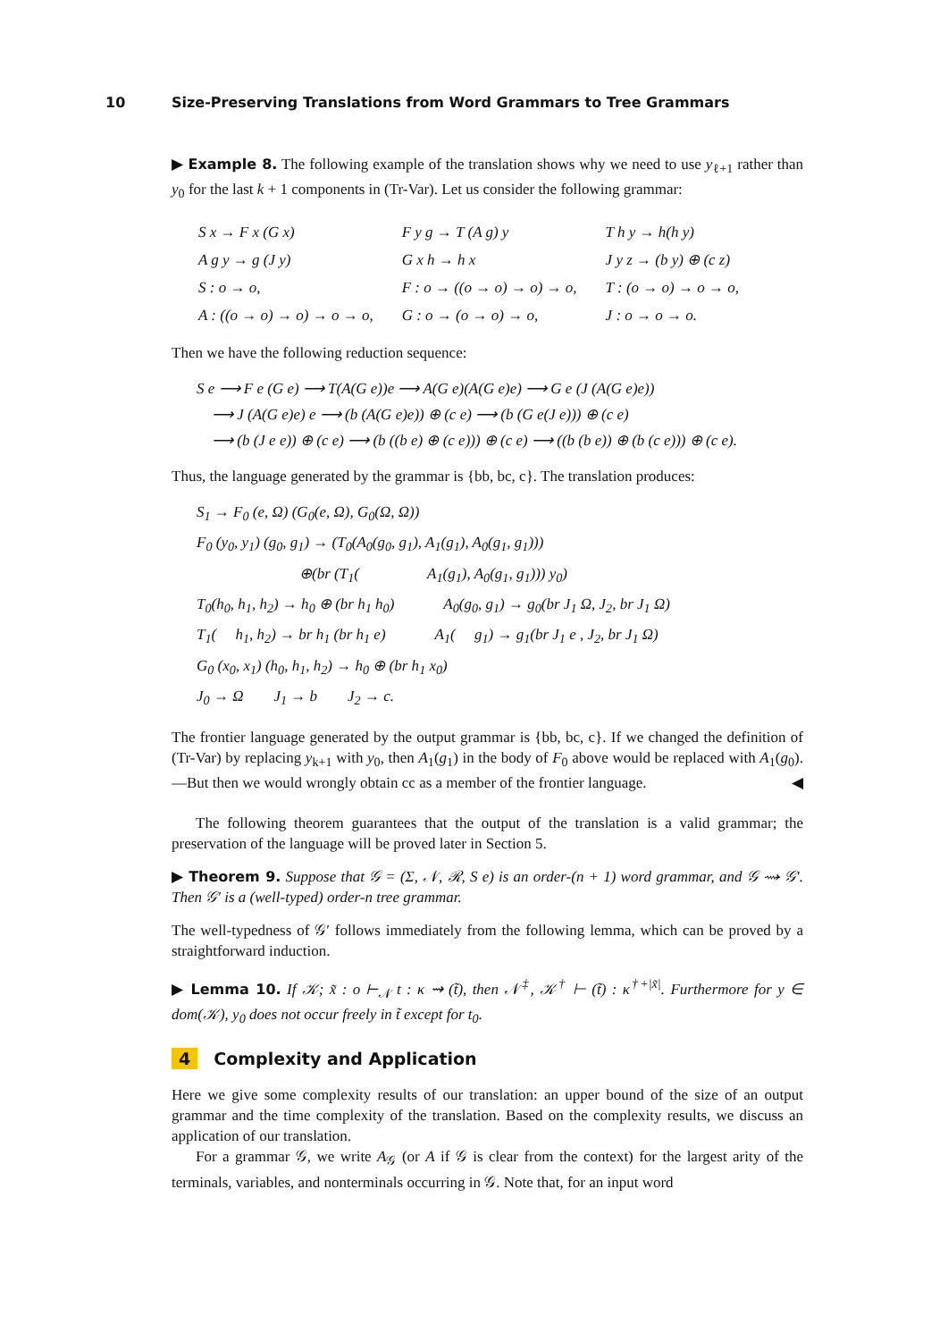10 Size-Preserving Translations from Word Grammars to Tree Grammars
▶ Example 8. The following example of the translation shows why we need to use y<sub>ℓ+1</sub> rather than y<sub>0</sub> for the last k + 1 components in (Tr-Var). Let us consider the following grammar:
| S x → F x (G x) | F y g → T (A g) y | T h y → h(h y) |
| A g y → g (J y) | G x h → h x | J y z → (b y) ⊕ (c z) |
| S : o → o, | F : o → ((o → o) → o) → o, | T : (o → o) → o → o, |
| A : ((o → o) → o) → o → o, | G : o → (o → o) → o, | J : o → o → o. |
Then we have the following reduction sequence:
S e ⟶ F e (G e) ⟶ T(A(G e))e ⟶ A(G e)(A(G e)e) ⟶ G e (J (A(G e)e))
⟶ J (A(G e)e) e ⟶ (b (A(G e)e)) ⊕ (c e) ⟶ (b (G e(J e))) ⊕ (c e)
⟶ (b (J e e)) ⊕ (c e) ⟶ (b ((b e) ⊕ (c e))) ⊕ (c e) ⟶ ((b (b e)) ⊕ (b (c e))) ⊕ (c e).
Thus, the language generated by the grammar is {bb, bc, c}. The translation produces:
S<sub>1</sub> → F<sub>0</sub> (e, Ω) (G<sub>0</sub>(e, Ω), G<sub>0</sub>(Ω, Ω))
F<sub>0</sub> (y<sub>0</sub>, y<sub>1</sub>) (g<sub>0</sub>, g<sub>1</sub>) → (T<sub>0</sub>(A<sub>0</sub>(g<sub>0</sub>, g<sub>1</sub>), A<sub>1</sub>(g<sub>1</sub>), A<sub>0</sub>(g<sub>1</sub>, g<sub>1</sub>)))
⊕(br (T<sub>1</sub>( A<sub>1</sub>(g<sub>1</sub>), A<sub>0</sub>(g<sub>1</sub>, g<sub>1</sub>))) y<sub>0</sub>)
T<sub>0</sub>(h<sub>0</sub>, h<sub>1</sub>, h<sub>2</sub>) → h<sub>0</sub> ⊕ (br h<sub>1</sub> h<sub>0</sub>) A<sub>0</sub>(g<sub>0</sub>, g<sub>1</sub>) → g<sub>0</sub>(br J<sub>1</sub> Ω, J<sub>2</sub>, br J<sub>1</sub> Ω)
T<sub>1</sub>( h<sub>1</sub>, h<sub>2</sub>) → br h<sub>1</sub> (br h<sub>1</sub> e) A<sub>1</sub>( g<sub>1</sub>) → g<sub>1</sub>(br J<sub>1</sub> e , J<sub>2</sub>, br J<sub>1</sub> Ω)
G<sub>0</sub> (x<sub>0</sub>, x<sub>1</sub>) (h<sub>0</sub>, h<sub>1</sub>, h<sub>2</sub>) → h<sub>0</sub> ⊕ (br h<sub>1</sub> x<sub>0</sub>)
J<sub>0</sub> → Ω J<sub>1</sub> → b J<sub>2</sub> → c.
The frontier language generated by the output grammar is {bb, bc, c}. If we changed the definition of (Tr-Var) by replacing y<sub>k+1</sub> with y<sub>0</sub>, then A<sub>1</sub>(g<sub>1</sub>) in the body of F<sub>0</sub> above would be replaced with A<sub>1</sub>(g<sub>0</sub>).—But then we would wrongly obtain cc as a member of the frontier language. ◀
The following theorem guarantees that the output of the translation is a valid grammar; the preservation of the language will be proved later in Section 5.
▶ Theorem 9. Suppose that 𝒢 = (Σ, 𝒩, ℛ, S e) is an order-(n + 1) word grammar, and 𝒢 ⇝ 𝒢′. Then 𝒢′ is a (well-typed) order-n tree grammar.
The well-typedness of 𝒢′ follows immediately from the following lemma, which can be proved by a straightforward induction.
▶ Lemma 10. If 𝒦; x̃ : o ⊢<sub>𝒩</sub> t : κ ⇝ (t̃), then 𝒩<sup>‡</sup>, 𝒦<sup>†</sup> ⊢ (t̃) : κ<sup>†+|x̃|</sup>. Furthermore for y ∈ dom(𝒦), y<sub>0</sub> does not occur freely in t̃ except for t<sub>0</sub>.
4 Complexity and Application
Here we give some complexity results of our translation: an upper bound of the size of an output grammar and the time complexity of the translation. Based on the complexity results, we discuss an application of our translation.
For a grammar 𝒢, we write A<sub>𝒢</sub> (or A if 𝒢 is clear from the context) for the largest arity of the terminals, variables, and nonterminals occurring in 𝒢. Note that, for an input word